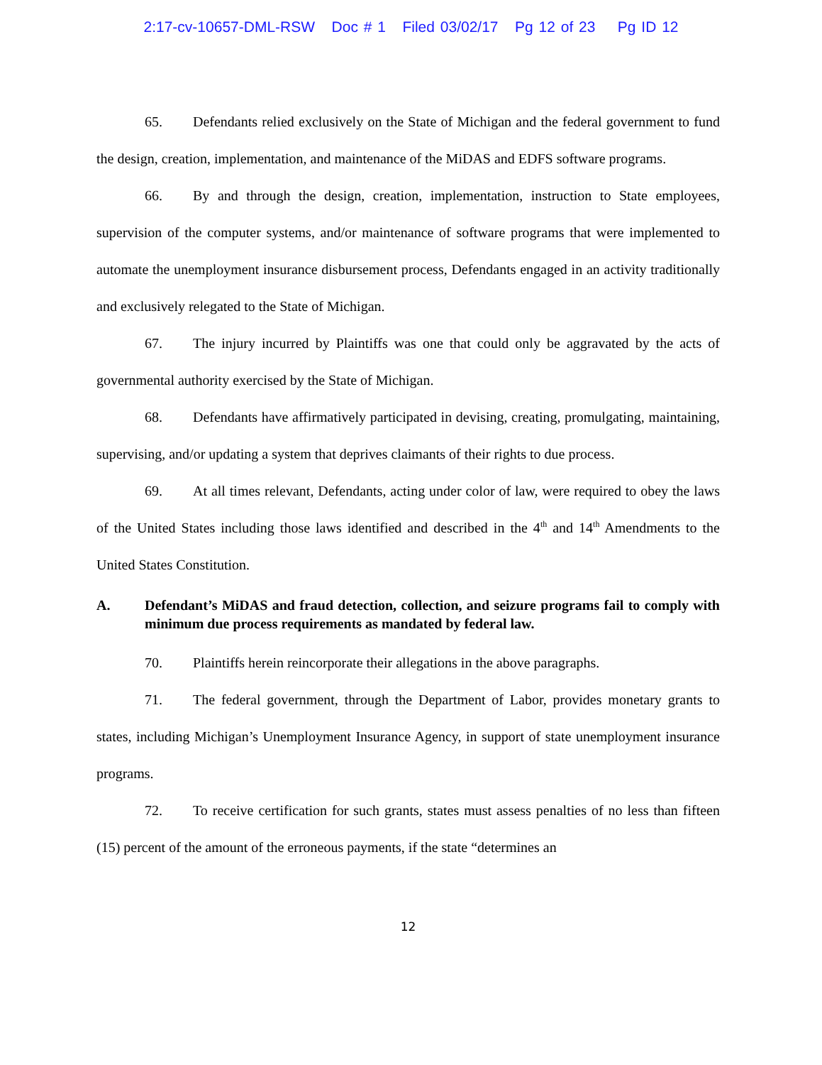2:17-cv-10657-DML-RSW Doc # 1 Filed 03/02/17 Pg 12 of 23 Pg ID 12
65. Defendants relied exclusively on the State of Michigan and the federal government to fund the design, creation, implementation, and maintenance of the MiDAS and EDFS software programs.
66. By and through the design, creation, implementation, instruction to State employees, supervision of the computer systems, and/or maintenance of software programs that were implemented to automate the unemployment insurance disbursement process, Defendants engaged in an activity traditionally and exclusively relegated to the State of Michigan.
67. The injury incurred by Plaintiffs was one that could only be aggravated by the acts of governmental authority exercised by the State of Michigan.
68. Defendants have affirmatively participated in devising, creating, promulgating, maintaining, supervising, and/or updating a system that deprives claimants of their rights to due process.
69. At all times relevant, Defendants, acting under color of law, were required to obey the laws of the United States including those laws identified and described in the 4<sup>th</sup> and 14<sup>th</sup> Amendments to the United States Constitution.
A. Defendant’s MiDAS and fraud detection, collection, and seizure programs fail to comply with minimum due process requirements as mandated by federal law.
70. Plaintiffs herein reincorporate their allegations in the above paragraphs.
71. The federal government, through the Department of Labor, provides monetary grants to states, including Michigan’s Unemployment Insurance Agency, in support of state unemployment insurance programs.
72. To receive certification for such grants, states must assess penalties of no less than fifteen (15) percent of the amount of the erroneous payments, if the state “determines an
12